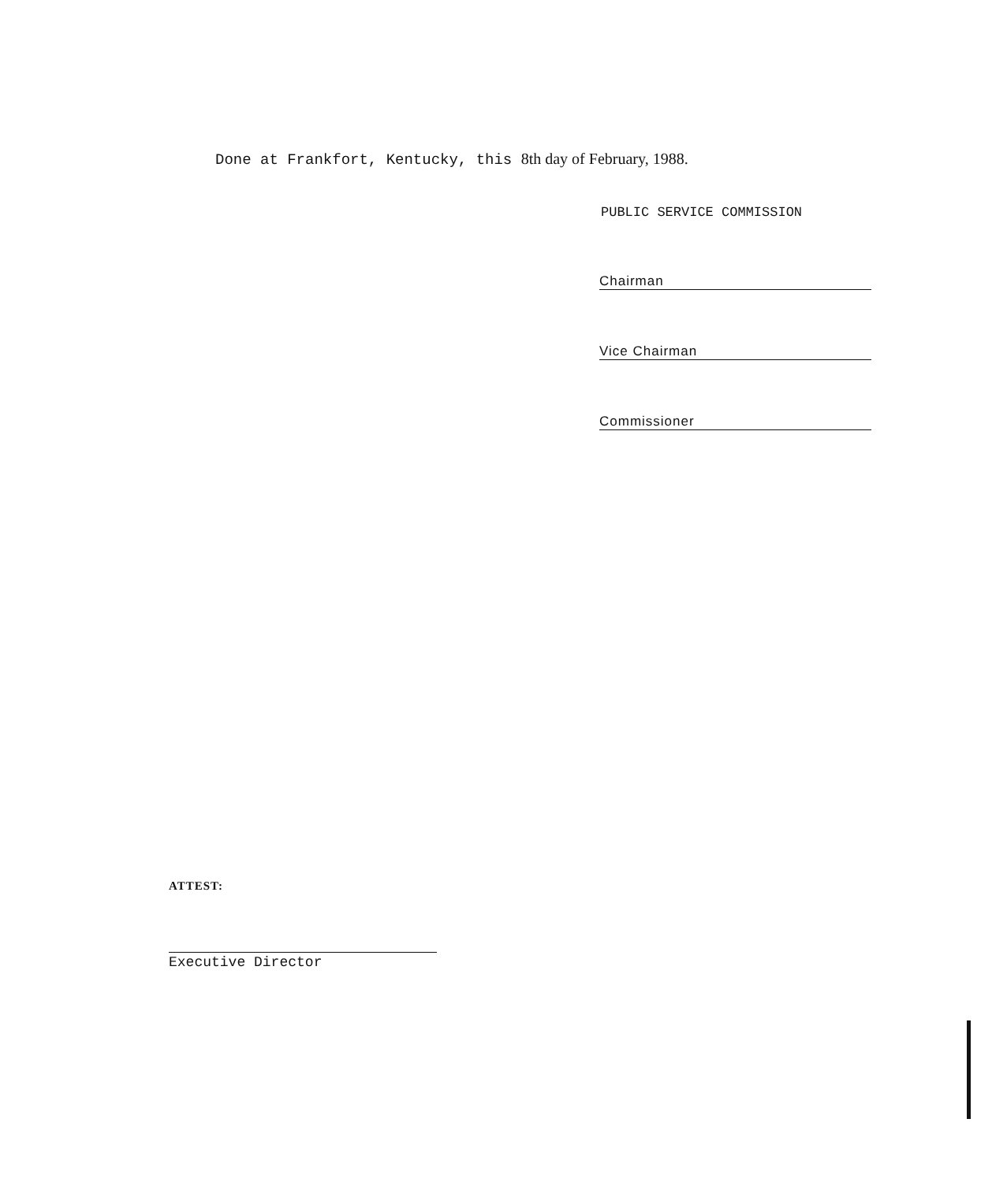Done at Frankfort, Kentucky, this 8th day of February, 1988.
PUBLIC SERVICE COMMISSION
Chairman
Vice Chairman
Commissioner
ATTEST:
Executive Director